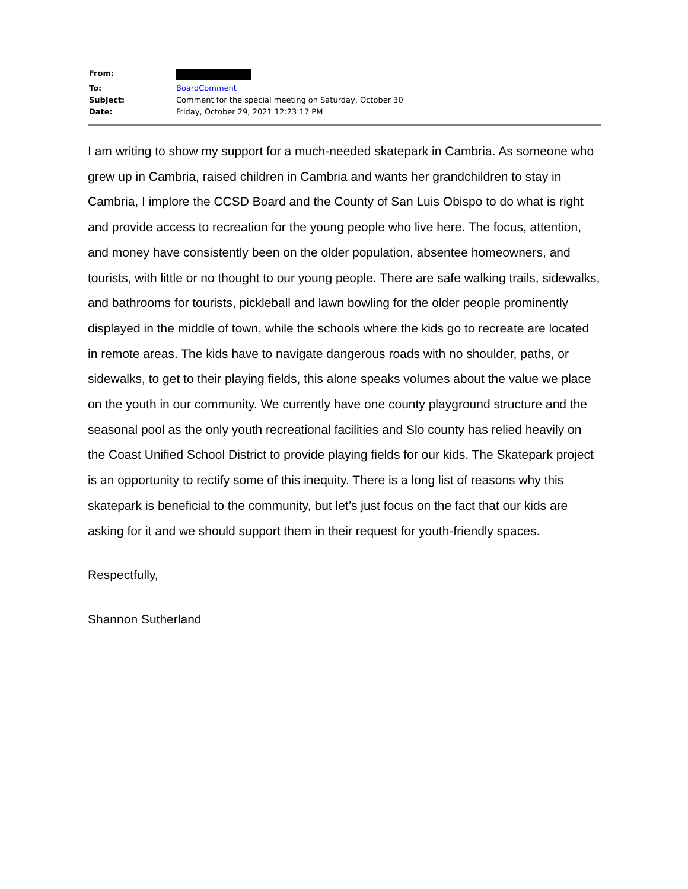| From: | |
| To: | BoardComment |
| Subject: | Comment for the special meeting on Saturday, October 30 |
| Date: | Friday, October 29, 2021 12:23:17 PM |
I am writing to show my support for a much-needed skatepark in Cambria. As someone who grew up in Cambria, raised children in Cambria and wants her grandchildren to stay in Cambria, I implore the CCSD Board and the County of San Luis Obispo to do what is right and provide access to recreation for the young people who live here. The focus, attention, and money have consistently been on the older population, absentee homeowners, and tourists, with little or no thought to our young people. There are safe walking trails, sidewalks, and bathrooms for tourists, pickleball and lawn bowling for the older people prominently displayed in the middle of town, while the schools where the kids go to recreate are located in remote areas. The kids have to navigate dangerous roads with no shoulder, paths, or sidewalks, to get to their playing fields, this alone speaks volumes about the value we place on the youth in our community. We currently have one county playground structure and the seasonal pool as the only youth recreational facilities and Slo county has relied heavily on the Coast Unified School District to provide playing fields for our kids. The Skatepark project is an opportunity to rectify some of this inequity. There is a long list of reasons why this skatepark is beneficial to the community, but let’s just focus on the fact that our kids are asking for it and we should support them in their request for youth-friendly spaces.
Respectfully,
Shannon Sutherland